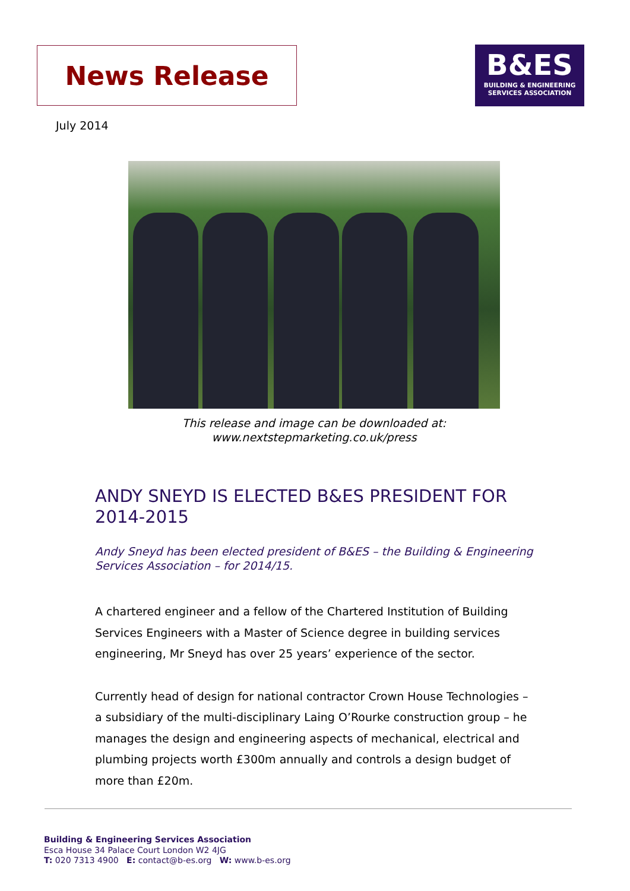News Release
B&ES
BUILDING & ENGINEERING
SERVICES ASSOCIATION
July 2014
This release and image can be downloaded at:
www.nextstepmarketing.co.uk/press
ANDY SNEYD IS ELECTED B&ES PRESIDENT FOR 2014-2015
Andy Sneyd has been elected president of B&ES – the Building & Engineering Services Association – for 2014/15.
A chartered engineer and a fellow of the Chartered Institution of Building Services Engineers with a Master of Science degree in building services engineering, Mr Sneyd has over 25 years’ experience of the sector.
Currently head of design for national contractor Crown House Technologies – a subsidiary of the multi-disciplinary Laing O’Rourke construction group – he manages the design and engineering aspects of mechanical, electrical and plumbing projects worth £300m annually and controls a design budget of more than £20m.
Building & Engineering Services Association
Esca House 34 Palace Court London W2 4JG
T: 020 7313 4900 E: contact@b-es.org W: www.b-es.org